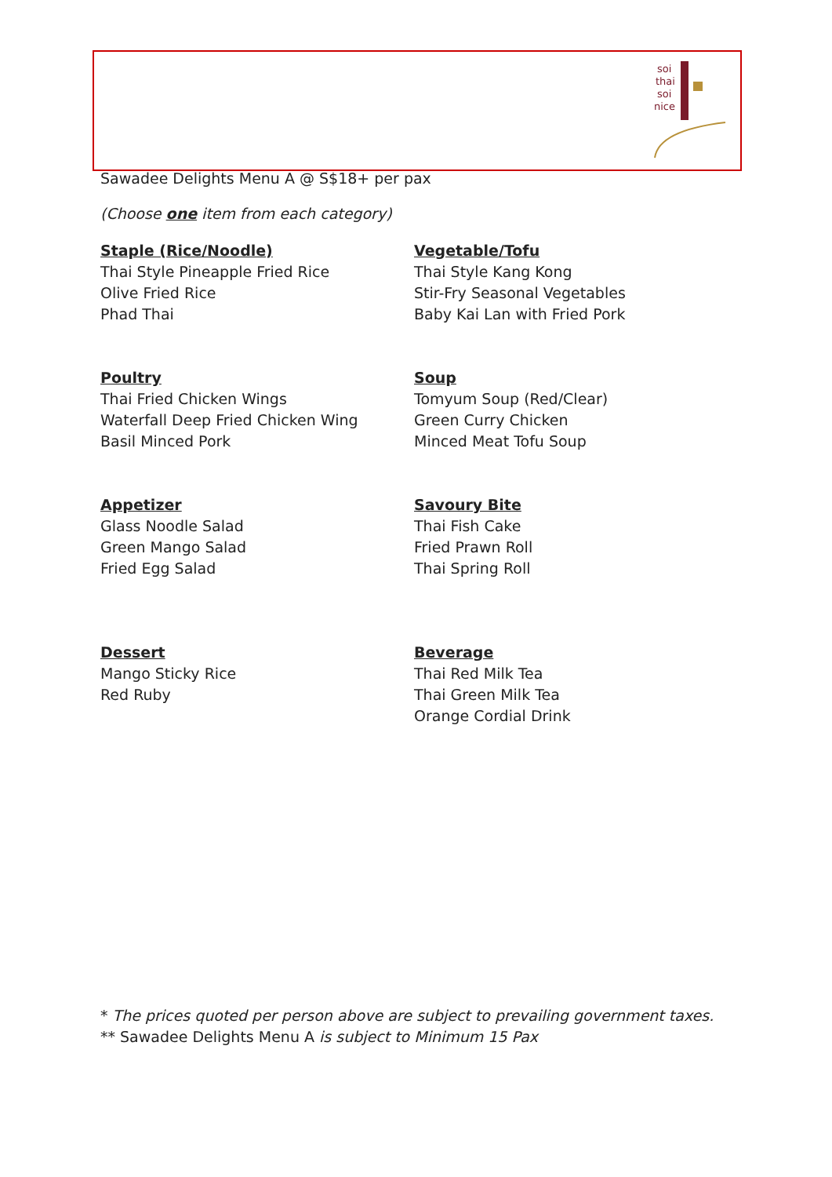soi
thai
soi
nice
Sawadee Delights Menu A @ S$18+ per pax
(Choose one item from each category)
Staple (Rice/Noodle)
Thai Style Pineapple Fried Rice
Olive Fried Rice
Phad Thai
Vegetable/Tofu
Thai Style Kang Kong
Stir-Fry Seasonal Vegetables
Baby Kai Lan with Fried Pork
Poultry
Thai Fried Chicken Wings
Waterfall Deep Fried Chicken Wing
Basil Minced Pork
Soup
Tomyum Soup (Red/Clear)
Green Curry Chicken
Minced Meat Tofu Soup
Appetizer
Glass Noodle Salad
Green Mango Salad
Fried Egg Salad
Savoury Bite
Thai Fish Cake
Fried Prawn Roll
Thai Spring Roll
Dessert
Mango Sticky Rice
Red Ruby
Beverage
Thai Red Milk Tea
Thai Green Milk Tea
Orange Cordial Drink
* The prices quoted per person above are subject to prevailing government taxes.
** Sawadee Delights Menu A is subject to Minimum 15 Pax